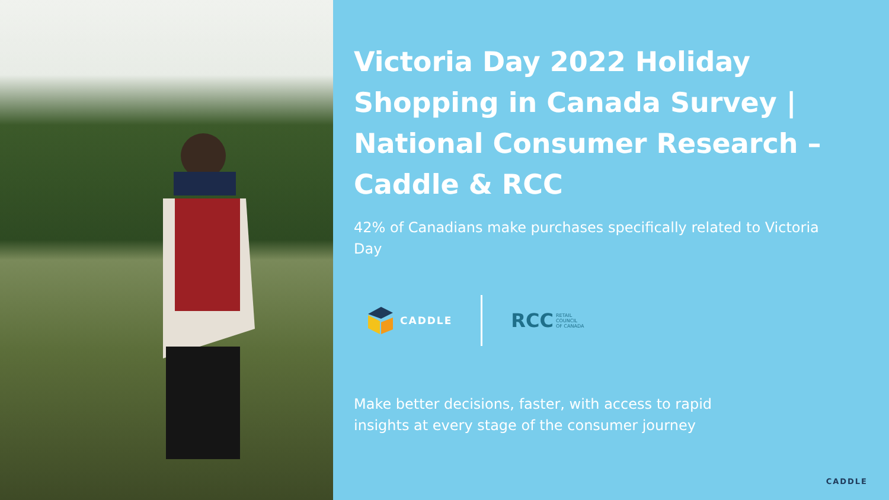Victoria Day 2022 Holiday Shopping in Canada Survey | National Consumer Research – Caddle & RCC
42% of Canadians make purchases specifically related to Victoria Day
CADDLE
RCC RETAIL
COUNCIL
OF CANADA
Make better decisions, faster, with access to rapid insights at every stage of the consumer journey
CADDLE